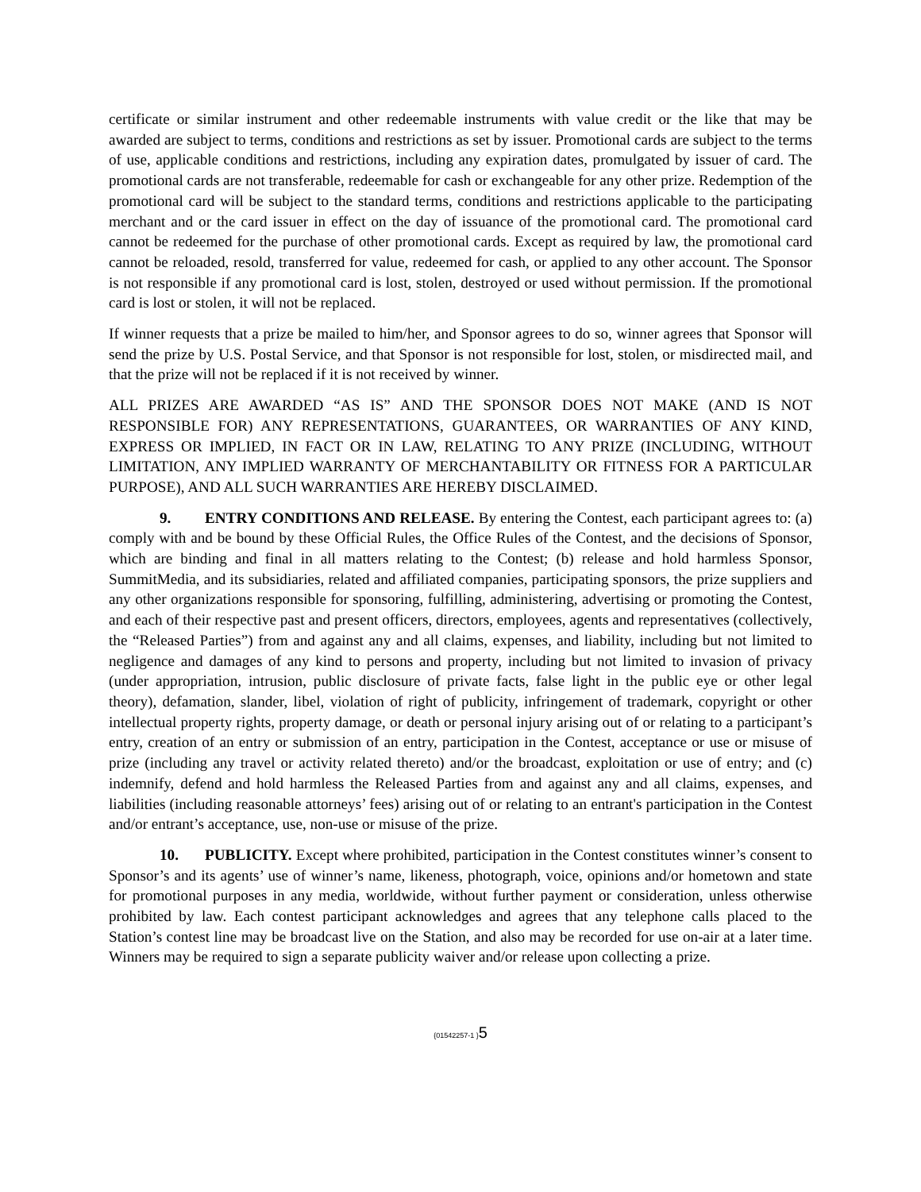certificate or similar instrument and other redeemable instruments with value credit or the like that may be awarded are subject to terms, conditions and restrictions as set by issuer. Promotional cards are subject to the terms of use, applicable conditions and restrictions, including any expiration dates, promulgated by issuer of card. The promotional cards are not transferable, redeemable for cash or exchangeable for any other prize. Redemption of the promotional card will be subject to the standard terms, conditions and restrictions applicable to the participating merchant and or the card issuer in effect on the day of issuance of the promotional card. The promotional card cannot be redeemed for the purchase of other promotional cards. Except as required by law, the promotional card cannot be reloaded, resold, transferred for value, redeemed for cash, or applied to any other account. The Sponsor is not responsible if any promotional card is lost, stolen, destroyed or used without permission. If the promotional card is lost or stolen, it will not be replaced.
If winner requests that a prize be mailed to him/her, and Sponsor agrees to do so, winner agrees that Sponsor will send the prize by U.S. Postal Service, and that Sponsor is not responsible for lost, stolen, or misdirected mail, and that the prize will not be replaced if it is not received by winner.
ALL PRIZES ARE AWARDED “AS IS” AND THE SPONSOR DOES NOT MAKE (AND IS NOT RESPONSIBLE FOR) ANY REPRESENTATIONS, GUARANTEES, OR WARRANTIES OF ANY KIND, EXPRESS OR IMPLIED, IN FACT OR IN LAW, RELATING TO ANY PRIZE (INCLUDING, WITHOUT LIMITATION, ANY IMPLIED WARRANTY OF MERCHANTABILITY OR FITNESS FOR A PARTICULAR PURPOSE), AND ALL SUCH WARRANTIES ARE HEREBY DISCLAIMED.
9. ENTRY CONDITIONS AND RELEASE. By entering the Contest, each participant agrees to: (a) comply with and be bound by these Official Rules, the Office Rules of the Contest, and the decisions of Sponsor, which are binding and final in all matters relating to the Contest; (b) release and hold harmless Sponsor, SummitMedia, and its subsidiaries, related and affiliated companies, participating sponsors, the prize suppliers and any other organizations responsible for sponsoring, fulfilling, administering, advertising or promoting the Contest, and each of their respective past and present officers, directors, employees, agents and representatives (collectively, the “Released Parties”) from and against any and all claims, expenses, and liability, including but not limited to negligence and damages of any kind to persons and property, including but not limited to invasion of privacy (under appropriation, intrusion, public disclosure of private facts, false light in the public eye or other legal theory), defamation, slander, libel, violation of right of publicity, infringement of trademark, copyright or other intellectual property rights, property damage, or death or personal injury arising out of or relating to a participant’s entry, creation of an entry or submission of an entry, participation in the Contest, acceptance or use or misuse of prize (including any travel or activity related thereto) and/or the broadcast, exploitation or use of entry; and (c) indemnify, defend and hold harmless the Released Parties from and against any and all claims, expenses, and liabilities (including reasonable attorneys’ fees) arising out of or relating to an entrant's participation in the Contest and/or entrant’s acceptance, use, non-use or misuse of the prize.
10. PUBLICITY. Except where prohibited, participation in the Contest constitutes winner’s consent to Sponsor’s and its agents’ use of winner’s name, likeness, photograph, voice, opinions and/or hometown and state for promotional purposes in any media, worldwide, without further payment or consideration, unless otherwise prohibited by law. Each contest participant acknowledges and agrees that any telephone calls placed to the Station’s contest line may be broadcast live on the Station, and also may be recorded for use on-air at a later time. Winners may be required to sign a separate publicity waiver and/or release upon collecting a prize.
{01542257-1 }5